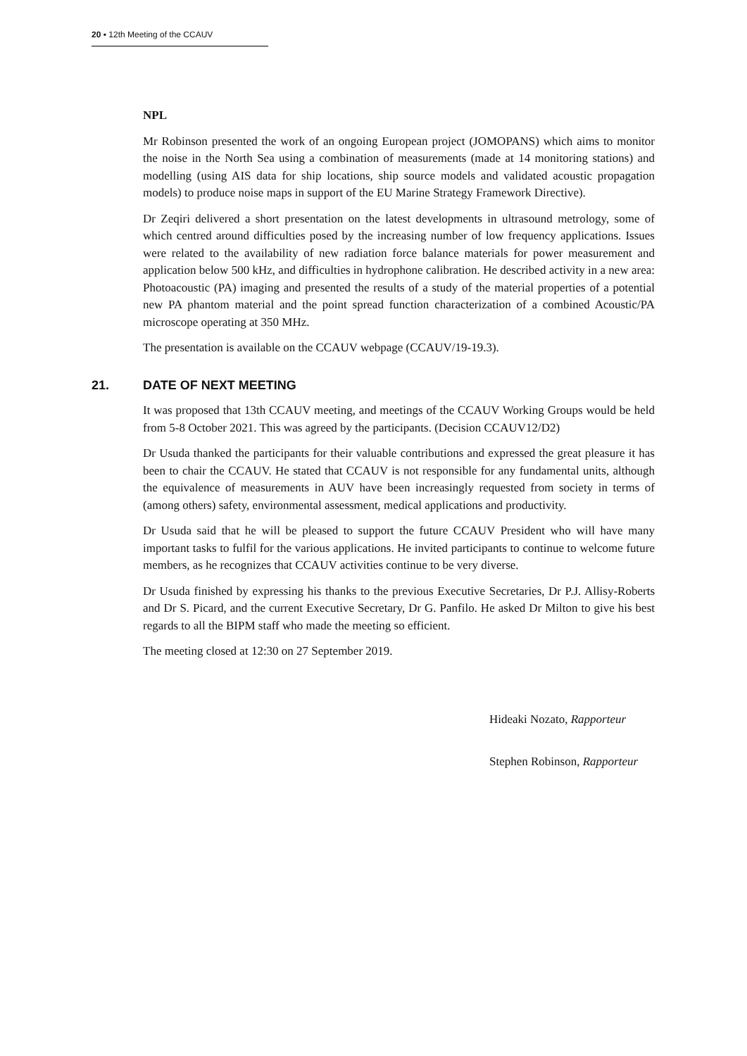20 ▪ 12th Meeting of the CCAUV
NPL
Mr Robinson presented the work of an ongoing European project (JOMOPANS) which aims to monitor the noise in the North Sea using a combination of measurements (made at 14 monitoring stations) and modelling (using AIS data for ship locations, ship source models and validated acoustic propagation models) to produce noise maps in support of the EU Marine Strategy Framework Directive).
Dr Zeqiri delivered a short presentation on the latest developments in ultrasound metrology, some of which centred around difficulties posed by the increasing number of low frequency applications. Issues were related to the availability of new radiation force balance materials for power measurement and application below 500 kHz, and difficulties in hydrophone calibration. He described activity in a new area: Photoacoustic (PA) imaging and presented the results of a study of the material properties of a potential new PA phantom material and the point spread function characterization of a combined Acoustic/PA microscope operating at 350 MHz.
The presentation is available on the CCAUV webpage (CCAUV/19-19.3).
21. DATE OF NEXT MEETING
It was proposed that 13th CCAUV meeting, and meetings of the CCAUV Working Groups would be held from 5-8 October 2021. This was agreed by the participants. (Decision CCAUV12/D2)
Dr Usuda thanked the participants for their valuable contributions and expressed the great pleasure it has been to chair the CCAUV. He stated that CCAUV is not responsible for any fundamental units, although the equivalence of measurements in AUV have been increasingly requested from society in terms of (among others) safety, environmental assessment, medical applications and productivity.
Dr Usuda said that he will be pleased to support the future CCAUV President who will have many important tasks to fulfil for the various applications. He invited participants to continue to welcome future members, as he recognizes that CCAUV activities continue to be very diverse.
Dr Usuda finished by expressing his thanks to the previous Executive Secretaries, Dr P.J. Allisy-Roberts and Dr S. Picard, and the current Executive Secretary, Dr G. Panfilo. He asked Dr Milton to give his best regards to all the BIPM staff who made the meeting so efficient.
The meeting closed at 12:30 on 27 September 2019.
Hideaki Nozato, Rapporteur
Stephen Robinson, Rapporteur